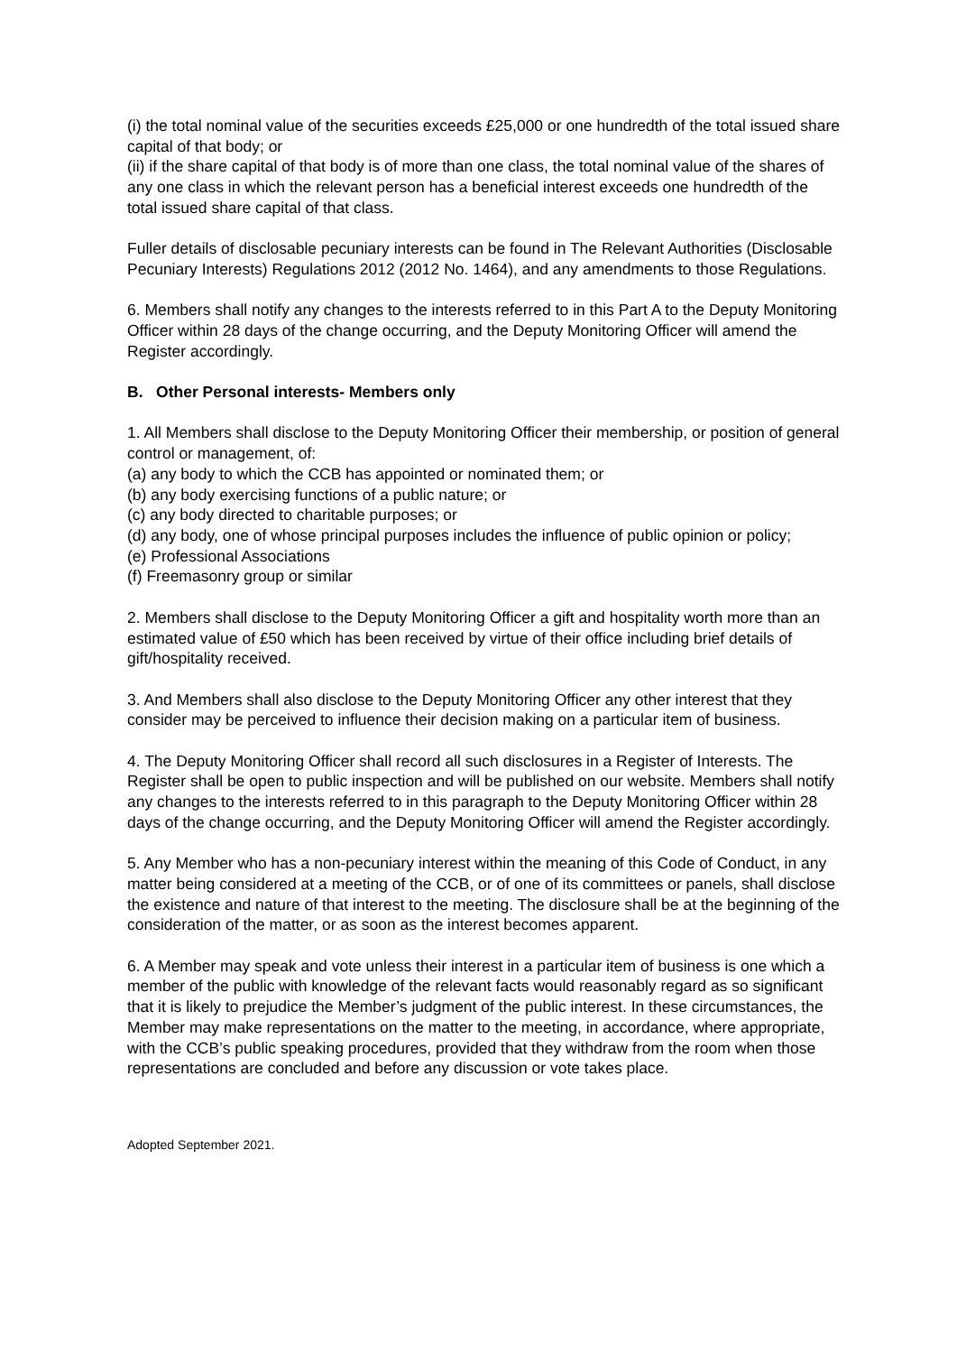(i) the total nominal value of the securities exceeds £25,000 or one hundredth of the total issued share capital of that body; or
(ii) if the share capital of that body is of more than one class, the total nominal value of the shares of any one class in which the relevant person has a beneficial interest exceeds one hundredth of the total issued share capital of that class.
Fuller details of disclosable pecuniary interests can be found in The Relevant Authorities (Disclosable Pecuniary Interests) Regulations 2012 (2012 No. 1464), and any amendments to those Regulations.
6. Members shall notify any changes to the interests referred to in this Part A to the Deputy Monitoring Officer within 28 days of the change occurring, and the Deputy Monitoring Officer will amend the Register accordingly.
B. Other Personal interests- Members only
1. All Members shall disclose to the Deputy Monitoring Officer their membership, or position of general control or management, of:
(a) any body to which the CCB has appointed or nominated them; or
(b) any body exercising functions of a public nature; or
(c) any body directed to charitable purposes; or
(d) any body, one of whose principal purposes includes the influence of public opinion or policy;
(e) Professional Associations
(f) Freemasonry group or similar
2. Members shall disclose to the Deputy Monitoring Officer a gift and hospitality worth more than an estimated value of £50 which has been received by virtue of their office including brief details of gift/hospitality received.
3. And Members shall also disclose to the Deputy Monitoring Officer any other interest that they consider may be perceived to influence their decision making on a particular item of business.
4. The Deputy Monitoring Officer shall record all such disclosures in a Register of Interests. The Register shall be open to public inspection and will be published on our website. Members shall notify any changes to the interests referred to in this paragraph to the Deputy Monitoring Officer within 28 days of the change occurring, and the Deputy Monitoring Officer will amend the Register accordingly.
5. Any Member who has a non-pecuniary interest within the meaning of this Code of Conduct, in any matter being considered at a meeting of the CCB, or of one of its committees or panels, shall disclose the existence and nature of that interest to the meeting. The disclosure shall be at the beginning of the consideration of the matter, or as soon as the interest becomes apparent.
6. A Member may speak and vote unless their interest in a particular item of business is one which a member of the public with knowledge of the relevant facts would reasonably regard as so significant that it is likely to prejudice the Member’s judgment of the public interest. In these circumstances, the Member may make representations on the matter to the meeting, in accordance, where appropriate, with the CCB’s public speaking procedures, provided that they withdraw from the room when those representations are concluded and before any discussion or vote takes place.
Adopted September 2021.